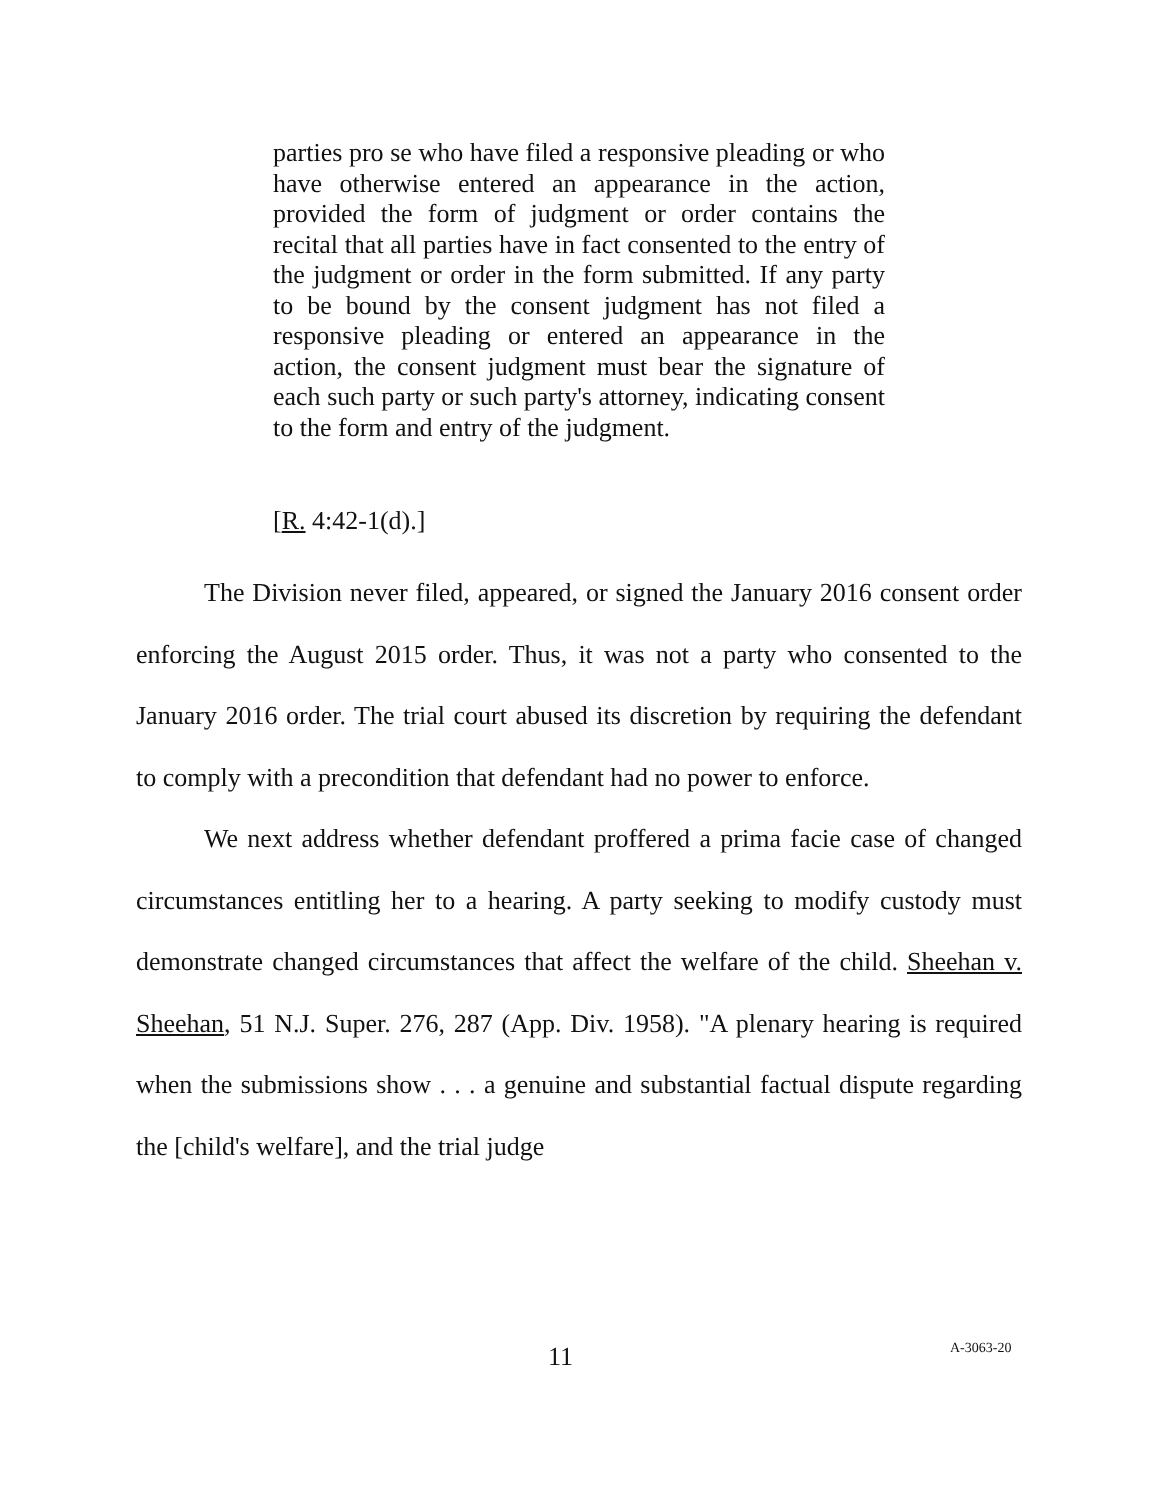parties pro se who have filed a responsive pleading or who have otherwise entered an appearance in the action, provided the form of judgment or order contains the recital that all parties have in fact consented to the entry of the judgment or order in the form submitted. If any party to be bound by the consent judgment has not filed a responsive pleading or entered an appearance in the action, the consent judgment must bear the signature of each such party or such party's attorney, indicating consent to the form and entry of the judgment.
[R. 4:42-1(d).]
The Division never filed, appeared, or signed the January 2016 consent order enforcing the August 2015 order. Thus, it was not a party who consented to the January 2016 order. The trial court abused its discretion by requiring the defendant to comply with a precondition that defendant had no power to enforce.
We next address whether defendant proffered a prima facie case of changed circumstances entitling her to a hearing. A party seeking to modify custody must demonstrate changed circumstances that affect the welfare of the child. Sheehan v. Sheehan, 51 N.J. Super. 276, 287 (App. Div. 1958). "A plenary hearing is required when the submissions show . . . a genuine and substantial factual dispute regarding the [child's welfare], and the trial judge
11 A-3063-20